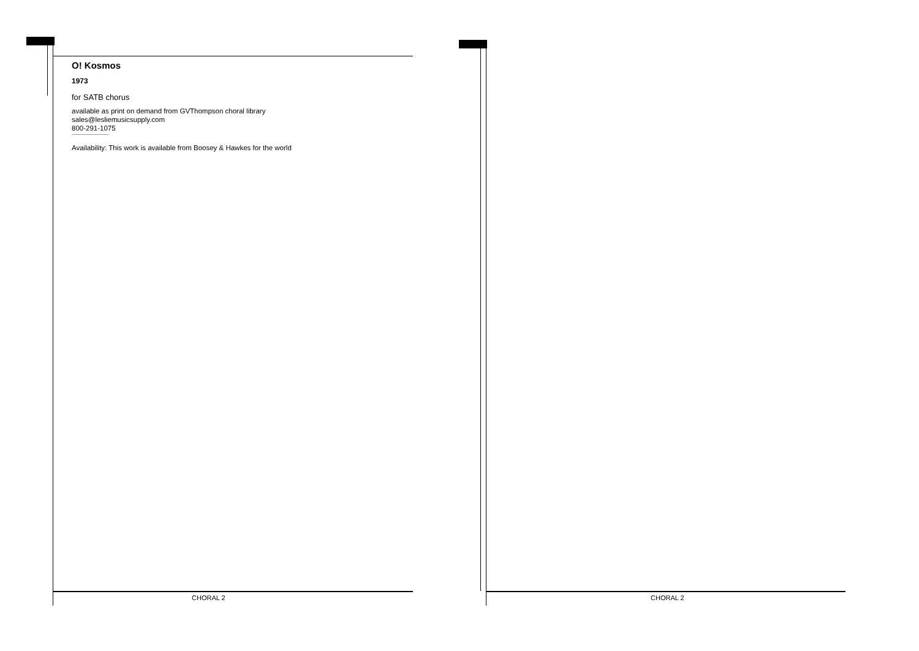O! Kosmos
1973
for SATB chorus
available as print on demand from GVThompson choral library
sales@lesliemusicsupply.com
800-291-1075
Availability: This work is available from Boosey & Hawkes for the world
CHORAL 2 CHORAL 2